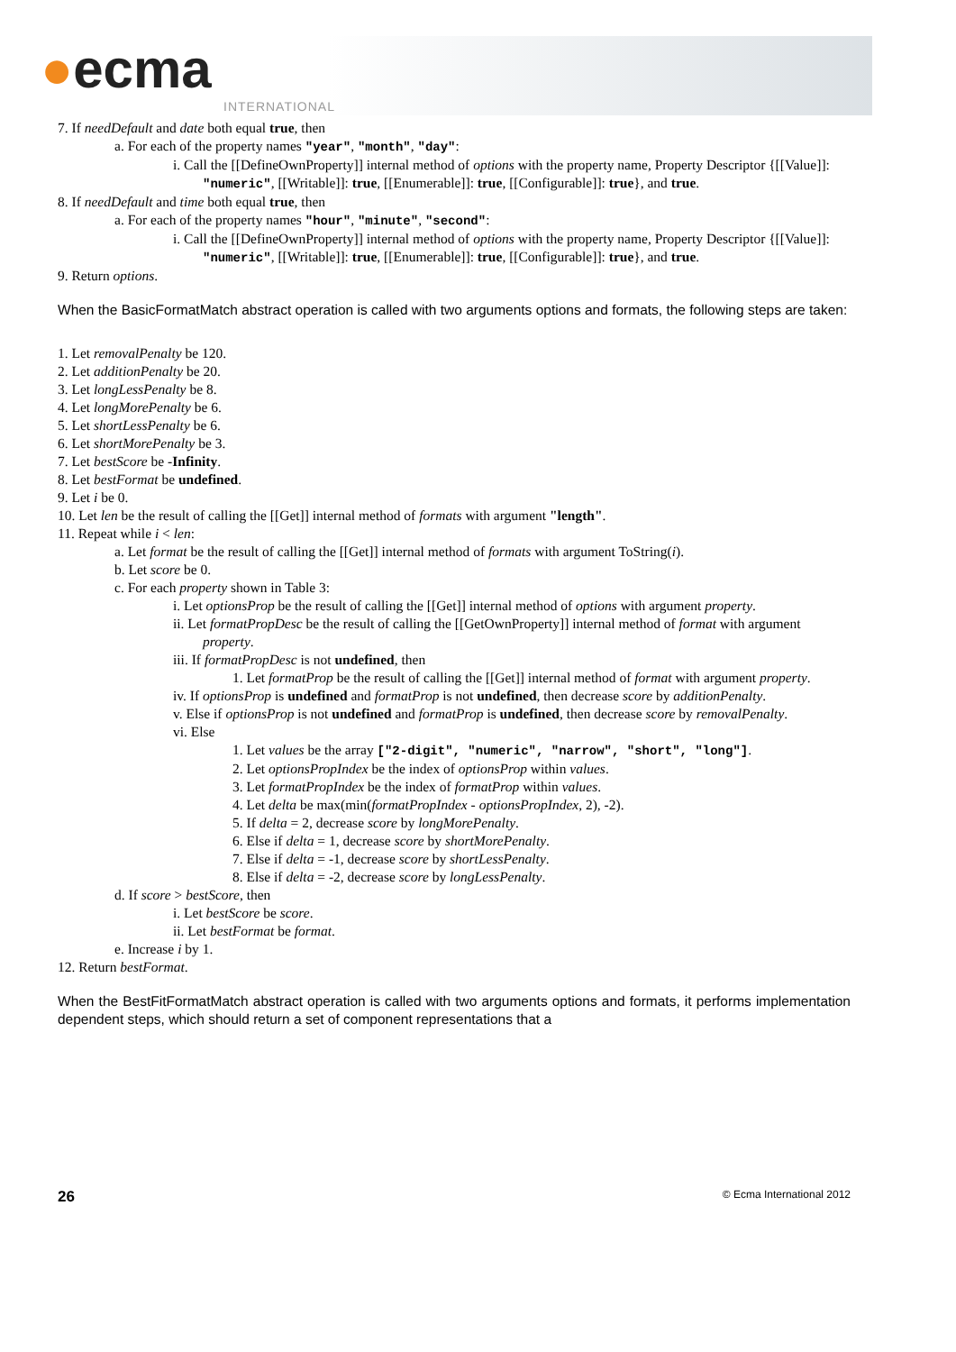●ecma
INTERNATIONAL
7. If needDefault and date both equal true, then
a. For each of the property names "year", "month", "day":
i. Call the [[DefineOwnProperty]] internal method of options with the property name, Property Descriptor {[[Value]]: "numeric", [[Writable]]: true, [[Enumerable]]: true, [[Configurable]]: true}, and true.
8. If needDefault and time both equal true, then
a. For each of the property names "hour", "minute", "second":
i. Call the [[DefineOwnProperty]] internal method of options with the property name, Property Descriptor {[[Value]]: "numeric", [[Writable]]: true, [[Enumerable]]: true, [[Configurable]]: true}, and true.
9. Return options.
When the BasicFormatMatch abstract operation is called with two arguments options and formats, the following steps are taken:
1. Let removalPenalty be 120.
2. Let additionPenalty be 20.
3. Let longLessPenalty be 8.
4. Let longMorePenalty be 6.
5. Let shortLessPenalty be 6.
6. Let shortMorePenalty be 3.
7. Let bestScore be -Infinity.
8. Let bestFormat be undefined.
9. Let i be 0.
10. Let len be the result of calling the [[Get]] internal method of formats with argument "length".
11. Repeat while i < len:
a. Let format be the result of calling the [[Get]] internal method of formats with argument ToString(i).
b. Let score be 0.
c. For each property shown in Table 3:
i. Let optionsProp be the result of calling the [[Get]] internal method of options with argument property.
ii. Let formatPropDesc be the result of calling the [[GetOwnProperty]] internal method of format with argument property.
iii. If formatPropDesc is not undefined, then
1. Let formatProp be the result of calling the [[Get]] internal method of format with argument property.
iv. If optionsProp is undefined and formatProp is not undefined, then decrease score by additionPenalty.
v. Else if optionsProp is not undefined and formatProp is undefined, then decrease score by removalPenalty.
vi. Else
1. Let values be the array ["2-digit", "numeric", "narrow", "short", "long"].
2. Let optionsPropIndex be the index of optionsProp within values.
3. Let formatPropIndex be the index of formatProp within values.
4. Let delta be max(min(formatPropIndex - optionsPropIndex, 2), -2).
5. If delta = 2, decrease score by longMorePenalty.
6. Else if delta = 1, decrease score by shortMorePenalty.
7. Else if delta = -1, decrease score by shortLessPenalty.
8. Else if delta = -2, decrease score by longLessPenalty.
d. If score > bestScore, then
i. Let bestScore be score.
ii. Let bestFormat be format.
e. Increase i by 1.
12. Return bestFormat.
When the BestFitFormatMatch abstract operation is called with two arguments options and formats, it performs implementation dependent steps, which should return a set of component representations that a
26 © Ecma International 2012